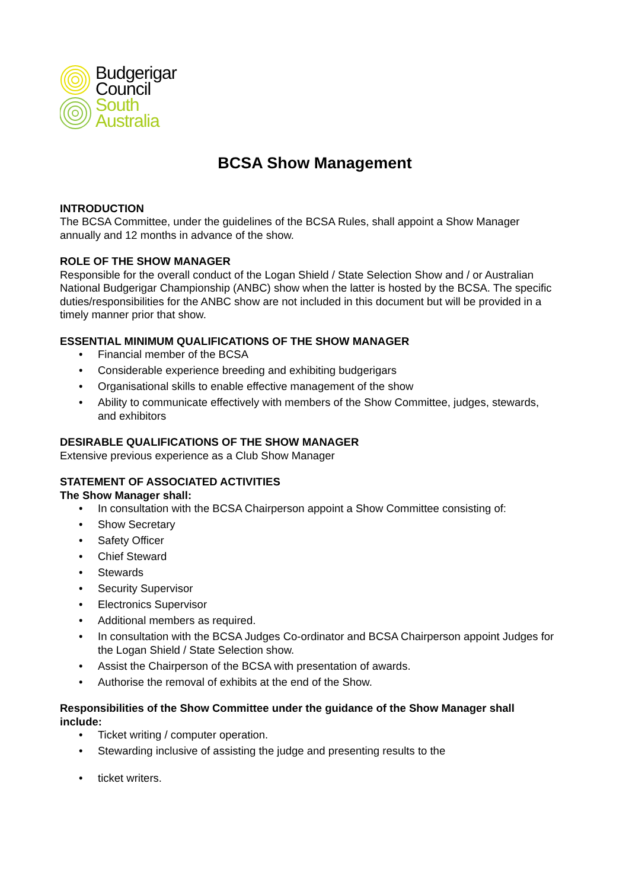Budgerigar
Council
South
Australia
BCSA Show Management
INTRODUCTION
The BCSA Committee, under the guidelines of the BCSA Rules, shall appoint a Show Manager annually and 12 months in advance of the show.
ROLE OF THE SHOW MANAGER
Responsible for the overall conduct of the Logan Shield / State Selection Show and / or Australian National Budgerigar Championship (ANBC) show when the latter is hosted by the BCSA. The specific duties/responsibilities for the ANBC show are not included in this document but will be provided in a timely manner prior that show.
ESSENTIAL MINIMUM QUALIFICATIONS OF THE SHOW MANAGER
• Financial member of the BCSA
• Considerable experience breeding and exhibiting budgerigars
• Organisational skills to enable effective management of the show
• Ability to communicate effectively with members of the Show Committee, judges, stewards, and exhibitors
DESIRABLE QUALIFICATIONS OF THE SHOW MANAGER
Extensive previous experience as a Club Show Manager
STATEMENT OF ASSOCIATED ACTIVITIES
The Show Manager shall:
• In consultation with the BCSA Chairperson appoint a Show Committee consisting of:
• Show Secretary
• Safety Officer
• Chief Steward
• Stewards
• Security Supervisor
• Electronics Supervisor
• Additional members as required.
• In consultation with the BCSA Judges Co-ordinator and BCSA Chairperson appoint Judges for the Logan Shield / State Selection show.
• Assist the Chairperson of the BCSA with presentation of awards.
• Authorise the removal of exhibits at the end of the Show.
Responsibilities of the Show Committee under the guidance of the Show Manager shall include:
• Ticket writing / computer operation.
• Stewarding inclusive of assisting the judge and presenting results to the
• ticket writers.